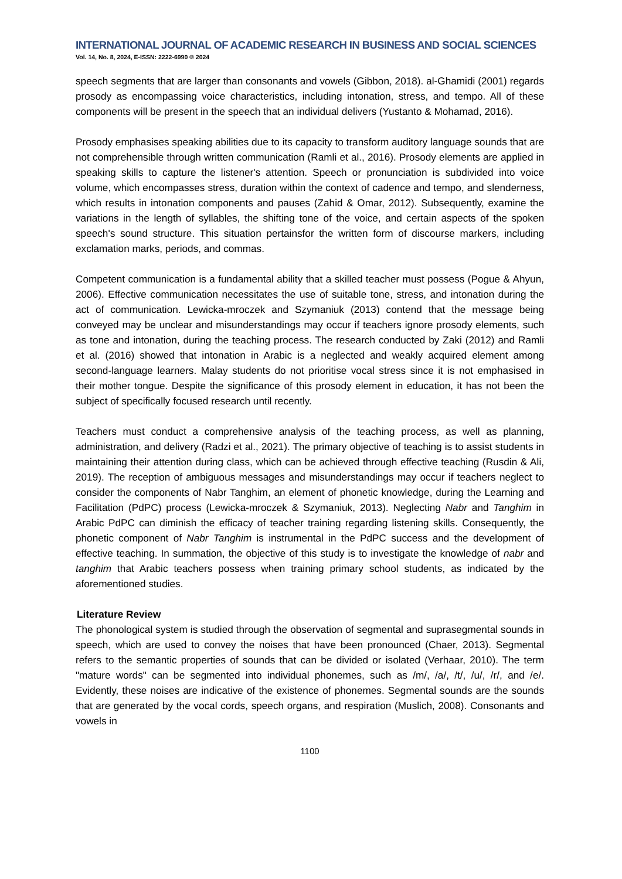INTERNATIONAL JOURNAL OF ACADEMIC RESEARCH IN BUSINESS AND SOCIAL SCIENCES
Vol. 14, No. 8, 2024, E-ISSN: 2222-6990 © 2024
speech segments that are larger than consonants and vowels (Gibbon, 2018). al-Ghamidi (2001) regards prosody as encompassing voice characteristics, including intonation, stress, and tempo. All of these components will be present in the speech that an individual delivers (Yustanto & Mohamad, 2016).
Prosody emphasises speaking abilities due to its capacity to transform auditory language sounds that are not comprehensible through written communication (Ramli et al., 2016). Prosody elements are applied in speaking skills to capture the listener's attention. Speech or pronunciation is subdivided into voice volume, which encompasses stress, duration within the context of cadence and tempo, and slenderness, which results in intonation components and pauses (Zahid & Omar, 2012). Subsequently, examine the variations in the length of syllables, the shifting tone of the voice, and certain aspects of the spoken speech's sound structure. This situation pertainsfor the written form of discourse markers, including exclamation marks, periods, and commas.
Competent communication is a fundamental ability that a skilled teacher must possess (Pogue & Ahyun, 2006). Effective communication necessitates the use of suitable tone, stress, and intonation during the act of communication. Lewicka-mroczek and Szymaniuk (2013) contend that the message being conveyed may be unclear and misunderstandings may occur if teachers ignore prosody elements, such as tone and intonation, during the teaching process. The research conducted by Zaki (2012) and Ramli et al. (2016) showed that intonation in Arabic is a neglected and weakly acquired element among second-language learners. Malay students do not prioritise vocal stress since it is not emphasised in their mother tongue. Despite the significance of this prosody element in education, it has not been the subject of specifically focused research until recently.
Teachers must conduct a comprehensive analysis of the teaching process, as well as planning, administration, and delivery (Radzi et al., 2021). The primary objective of teaching is to assist students in maintaining their attention during class, which can be achieved through effective teaching (Rusdin & Ali, 2019). The reception of ambiguous messages and misunderstandings may occur if teachers neglect to consider the components of Nabr Tanghim, an element of phonetic knowledge, during the Learning and Facilitation (PdPC) process (Lewicka-mroczek & Szymaniuk, 2013). Neglecting Nabr and Tanghim in Arabic PdPC can diminish the efficacy of teacher training regarding listening skills. Consequently, the phonetic component of Nabr Tanghim is instrumental in the PdPC success and the development of effective teaching. In summation, the objective of this study is to investigate the knowledge of nabr and tanghim that Arabic teachers possess when training primary school students, as indicated by the aforementioned studies.
Literature Review
The phonological system is studied through the observation of segmental and suprasegmental sounds in speech, which are used to convey the noises that have been pronounced (Chaer, 2013). Segmental refers to the semantic properties of sounds that can be divided or isolated (Verhaar, 2010). The term "mature words" can be segmented into individual phonemes, such as /m/, /a/, /t/, /u/, /r/, and /e/. Evidently, these noises are indicative of the existence of phonemes. Segmental sounds are the sounds that are generated by the vocal cords, speech organs, and respiration (Muslich, 2008). Consonants and vowels in
1100